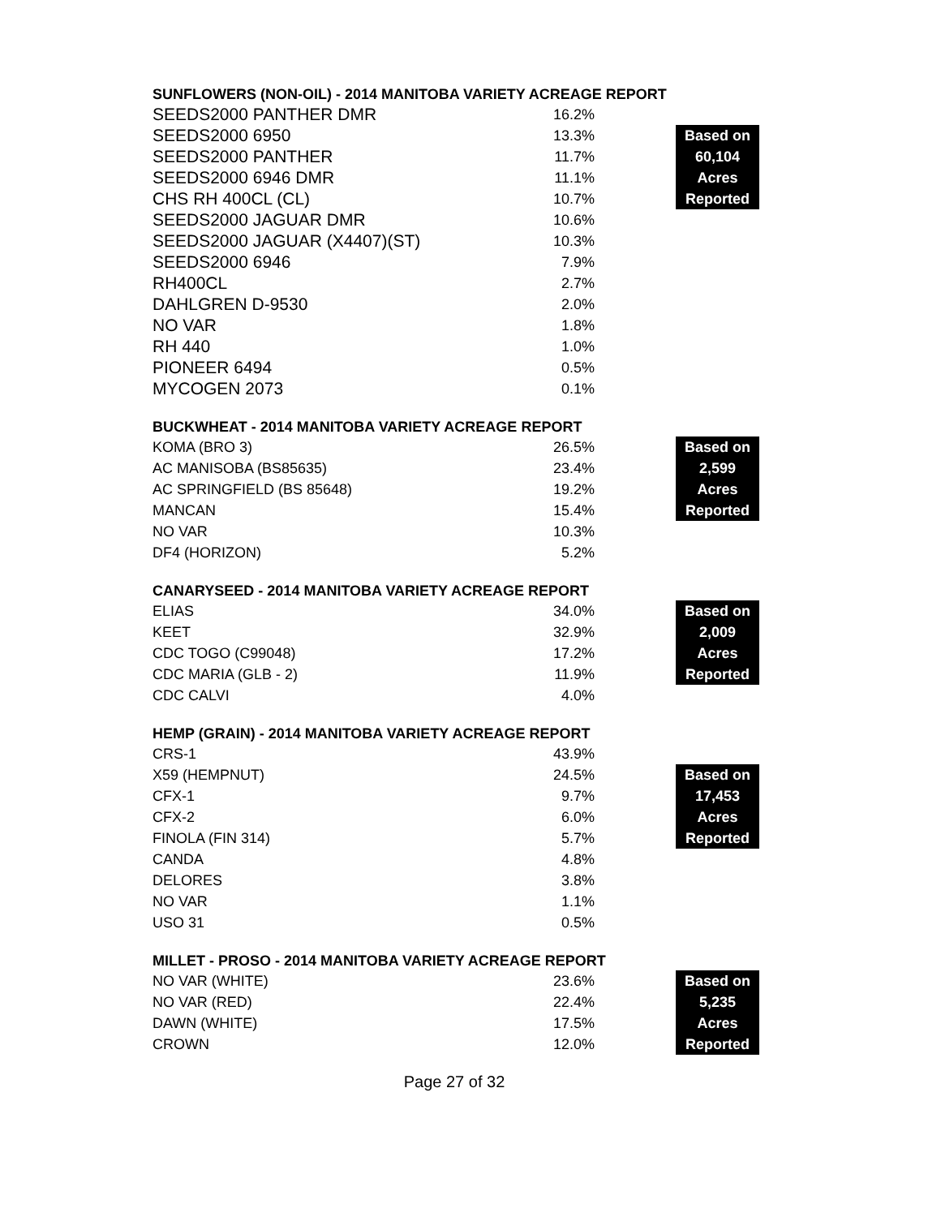SUNFLOWERS (NON-OIL) - 2014 MANITOBA VARIETY ACREAGE REPORT
| SEEDS2000 PANTHER DMR | 16.2% | | |
| SEEDS2000 6950 | 13.3% | | Based on |
| SEEDS2000 PANTHER | 11.7% | | 60,104 |
| SEEDS2000 6946 DMR | 11.1% | | Acres |
| CHS RH 400CL (CL) | 10.7% | | Reported |
| SEEDS2000 JAGUAR DMR | 10.6% | | |
| SEEDS2000 JAGUAR (X4407)(ST) | 10.3% | | |
| SEEDS2000 6946 | 7.9% | | |
| RH400CL | 2.7% | | |
| DAHLGREN D-9530 | 2.0% | | |
| NO VAR | 1.8% | | |
| RH 440 | 1.0% | | |
| PIONEER 6494 | 0.5% | | |
| MYCOGEN 2073 | 0.1% | | |
BUCKWHEAT - 2014 MANITOBA VARIETY ACREAGE REPORT
| KOMA (BRO 3) | 26.5% | | Based on |
| AC MANISOBA (BS85635) | 23.4% | | 2,599 |
| AC SPRINGFIELD (BS 85648) | 19.2% | | Acres |
| MANCAN | 15.4% | | Reported |
| NO VAR | 10.3% | | |
| DF4 (HORIZON) | 5.2% | | |
CANARYSEED - 2014 MANITOBA VARIETY ACREAGE REPORT
| ELIAS | 34.0% | | Based on |
| KEET | 32.9% | | 2,009 |
| CDC TOGO (C99048) | 17.2% | | Acres |
| CDC MARIA (GLB - 2) | 11.9% | | Reported |
| CDC CALVI | 4.0% | | |
HEMP (GRAIN) - 2014 MANITOBA VARIETY ACREAGE REPORT
| CRS-1 | 43.9% | | |
| X59 (HEMPNUT) | 24.5% | | Based on |
| CFX-1 | 9.7% | | 17,453 |
| CFX-2 | 6.0% | | Acres |
| FINOLA (FIN 314) | 5.7% | | Reported |
| CANDA | 4.8% | | |
| DELORES | 3.8% | | |
| NO VAR | 1.1% | | |
| USO 31 | 0.5% | | |
MILLET - PROSO - 2014 MANITOBA VARIETY ACREAGE REPORT
| NO VAR (WHITE) | 23.6% | | Based on |
| NO VAR (RED) | 22.4% | | 5,235 |
| DAWN (WHITE) | 17.5% | | Acres |
| CROWN | 12.0% | | Reported |
Page 27 of 32